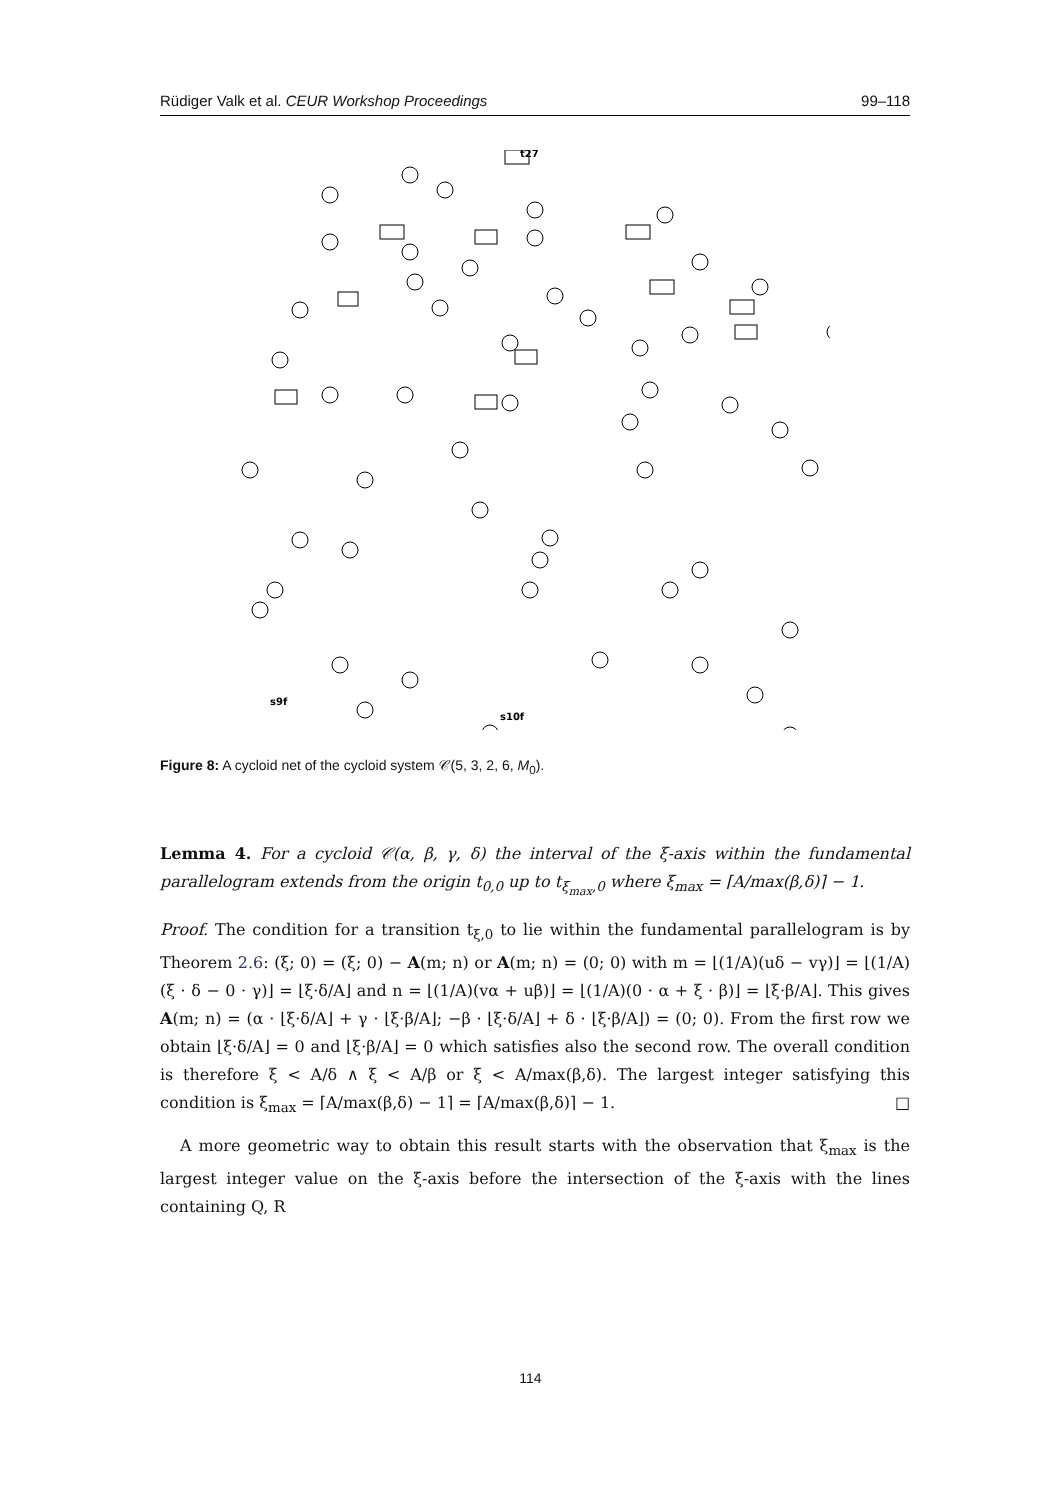Rüdiger Valk et al. CEUR Workshop Proceedings 99–118
s9f
s10f
t27
Figure 8: A cycloid net of the cycloid system 𝒞(5, 3, 2, 6, M<sub>0</sub>).
Lemma 4. For a cycloid 𝒞(α, β, γ, δ) the interval of the ξ-axis within the fundamental parallelogram extends from the origin t<sub>0,0</sub> up to t<sub>ξ<sub>max</sub>,0</sub> where ξ<sub>max</sub> = ⌈A/max(β,δ)⌉ − 1.
Proof. The condition for a transition t<sub>ξ,0</sub> to lie within the fundamental parallelogram is by Theorem 2.6: (ξ; 0) = (ξ; 0) − A(m; n) or A(m; n) = (0; 0) with m = ⌊(1/A)(uδ − vγ)⌋ = ⌊(1/A)(ξ · δ − 0 · γ)⌋ = ⌊ξ·δ/A⌋ and n = ⌊(1/A)(vα + uβ)⌋ = ⌊(1/A)(0 · α + ξ · β)⌋ = ⌊ξ·β/A⌋. This gives A(m; n) = (α · ⌊ξ·δ/A⌋ + γ · ⌊ξ·β/A⌋; −β · ⌊ξ·δ/A⌋ + δ · ⌊ξ·β/A⌋) = (0; 0). From the first row we obtain ⌊ξ·δ/A⌋ = 0 and ⌊ξ·β/A⌋ = 0 which satisfies also the second row. The overall condition is therefore ξ < A/δ ∧ ξ < A/β or ξ < A/max(β,δ). The largest integer satisfying this condition is ξ<sub>max</sub> = ⌈A/max(β,δ) − 1⌉ = ⌈A/max(β,δ)⌉ − 1. □
A more geometric way to obtain this result starts with the observation that ξ<sub>max</sub> is the largest integer value on the ξ-axis before the intersection of the ξ-axis with the lines containing Q, R
114